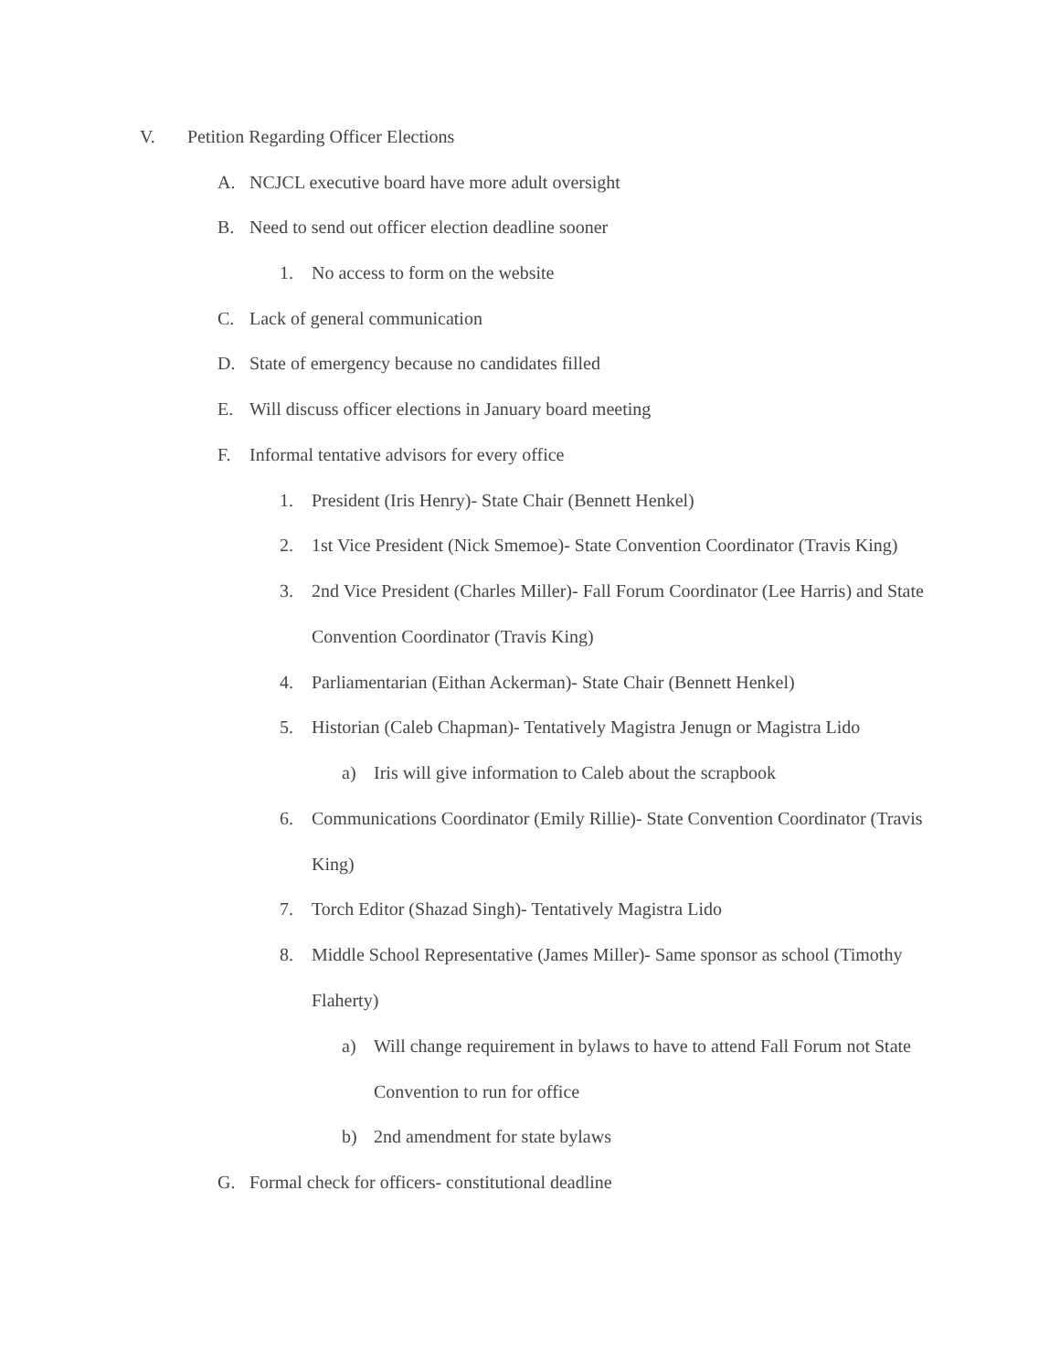V. Petition Regarding Officer Elections
A. NCJCL executive board have more adult oversight
B. Need to send out officer election deadline sooner
1. No access to form on the website
C. Lack of general communication
D. State of emergency because no candidates filled
E. Will discuss officer elections in January board meeting
F. Informal tentative advisors for every office
1. President (Iris Henry)- State Chair (Bennett Henkel)
2. 1st Vice President (Nick Smemoe)- State Convention Coordinator (Travis King)
3. 2nd Vice President (Charles Miller)- Fall Forum Coordinator (Lee Harris) and State Convention Coordinator (Travis King)
4. Parliamentarian (Eithan Ackerman)- State Chair (Bennett Henkel)
5. Historian (Caleb Chapman)- Tentatively Magistra Jenugn or Magistra Lido
a) Iris will give information to Caleb about the scrapbook
6. Communications Coordinator (Emily Rillie)- State Convention Coordinator (Travis King)
7. Torch Editor (Shazad Singh)- Tentatively Magistra Lido
8. Middle School Representative (James Miller)- Same sponsor as school (Timothy Flaherty)
a) Will change requirement in bylaws to have to attend Fall Forum not State Convention to run for office
b) 2nd amendment for state bylaws
G. Formal check for officers- constitutional deadline